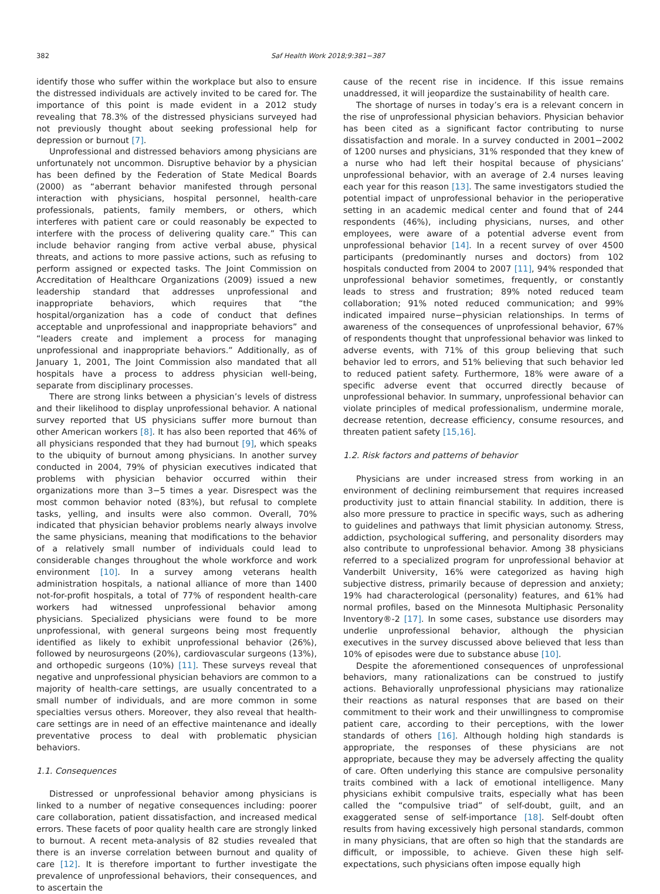382 Saf Health Work 2018;9:381−387
identify those who suffer within the workplace but also to ensure the distressed individuals are actively invited to be cared for. The importance of this point is made evident in a 2012 study revealing that 78.3% of the distressed physicians surveyed had not previously thought about seeking professional help for depression or burnout [7].
Unprofessional and distressed behaviors among physicians are unfortunately not uncommon. Disruptive behavior by a physician has been defined by the Federation of State Medical Boards (2000) as “aberrant behavior manifested through personal interaction with physicians, hospital personnel, health-care professionals, patients, family members, or others, which interferes with patient care or could reasonably be expected to interfere with the process of delivering quality care.” This can include behavior ranging from active verbal abuse, physical threats, and actions to more passive actions, such as refusing to perform assigned or expected tasks. The Joint Commission on Accreditation of Healthcare Organizations (2009) issued a new leadership standard that addresses unprofessional and inappropriate behaviors, which requires that “the hospital/organization has a code of conduct that defines acceptable and unprofessional and inappropriate behaviors” and “leaders create and implement a process for managing unprofessional and inappropriate behaviors.” Additionally, as of January 1, 2001, The Joint Commission also mandated that all hospitals have a process to address physician well-being, separate from disciplinary processes.
There are strong links between a physician’s levels of distress and their likelihood to display unprofessional behavior. A national survey reported that US physicians suffer more burnout than other American workers [8]. It has also been reported that 46% of all physicians responded that they had burnout [9], which speaks to the ubiquity of burnout among physicians. In another survey conducted in 2004, 79% of physician executives indicated that problems with physician behavior occurred within their organizations more than 3−5 times a year. Disrespect was the most common behavior noted (83%), but refusal to complete tasks, yelling, and insults were also common. Overall, 70% indicated that physician behavior problems nearly always involve the same physicians, meaning that modifications to the behavior of a relatively small number of individuals could lead to considerable changes throughout the whole workforce and work environment [10]. In a survey among veterans health administration hospitals, a national alliance of more than 1400 not-for-profit hospitals, a total of 77% of respondent health-care workers had witnessed unprofessional behavior among physicians. Specialized physicians were found to be more unprofessional, with general surgeons being most frequently identified as likely to exhibit unprofessional behavior (26%), followed by neurosurgeons (20%), cardiovascular surgeons (13%), and orthopedic surgeons (10%) [11]. These surveys reveal that negative and unprofessional physician behaviors are common to a majority of health-care settings, are usually concentrated to a small number of individuals, and are more common in some specialties versus others. Moreover, they also reveal that health-care settings are in need of an effective maintenance and ideally preventative process to deal with problematic physician behaviors.
1.1. Consequences
Distressed or unprofessional behavior among physicians is linked to a number of negative consequences including: poorer care collaboration, patient dissatisfaction, and increased medical errors. These facets of poor quality health care are strongly linked to burnout. A recent meta-analysis of 82 studies revealed that there is an inverse correlation between burnout and quality of care [12]. It is therefore important to further investigate the prevalence of unprofessional behaviors, their consequences, and to ascertain the
cause of the recent rise in incidence. If this issue remains unaddressed, it will jeopardize the sustainability of health care.
The shortage of nurses in today’s era is a relevant concern in the rise of unprofessional physician behaviors. Physician behavior has been cited as a significant factor contributing to nurse dissatisfaction and morale. In a survey conducted in 2001−2002 of 1200 nurses and physicians, 31% responded that they knew of a nurse who had left their hospital because of physicians’ unprofessional behavior, with an average of 2.4 nurses leaving each year for this reason [13]. The same investigators studied the potential impact of unprofessional behavior in the perioperative setting in an academic medical center and found that of 244 respondents (46%), including physicians, nurses, and other employees, were aware of a potential adverse event from unprofessional behavior [14]. In a recent survey of over 4500 participants (predominantly nurses and doctors) from 102 hospitals conducted from 2004 to 2007 [11], 94% responded that unprofessional behavior sometimes, frequently, or constantly leads to stress and frustration; 89% noted reduced team collaboration; 91% noted reduced communication; and 99% indicated impaired nurse−physician relationships. In terms of awareness of the consequences of unprofessional behavior, 67% of respondents thought that unprofessional behavior was linked to adverse events, with 71% of this group believing that such behavior led to errors, and 51% believing that such behavior led to reduced patient safety. Furthermore, 18% were aware of a specific adverse event that occurred directly because of unprofessional behavior. In summary, unprofessional behavior can violate principles of medical professionalism, undermine morale, decrease retention, decrease efficiency, consume resources, and threaten patient safety [15,16].
1.2. Risk factors and patterns of behavior
Physicians are under increased stress from working in an environment of declining reimbursement that requires increased productivity just to attain financial stability. In addition, there is also more pressure to practice in specific ways, such as adhering to guidelines and pathways that limit physician autonomy. Stress, addiction, psychological suffering, and personality disorders may also contribute to unprofessional behavior. Among 38 physicians referred to a specialized program for unprofessional behavior at Vanderbilt University, 16% were categorized as having high subjective distress, primarily because of depression and anxiety; 19% had characterological (personality) features, and 61% had normal profiles, based on the Minnesota Multiphasic Personality Inventory®-2 [17]. In some cases, substance use disorders may underlie unprofessional behavior, although the physician executives in the survey discussed above believed that less than 10% of episodes were due to substance abuse [10].
Despite the aforementioned consequences of unprofessional behaviors, many rationalizations can be construed to justify actions. Behaviorally unprofessional physicians may rationalize their reactions as natural responses that are based on their commitment to their work and their unwillingness to compromise patient care, according to their perceptions, with the lower standards of others [16]. Although holding high standards is appropriate, the responses of these physicians are not appropriate, because they may be adversely affecting the quality of care. Often underlying this stance are compulsive personality traits combined with a lack of emotional intelligence. Many physicians exhibit compulsive traits, especially what has been called the “compulsive triad” of self-doubt, guilt, and an exaggerated sense of self-importance [18]. Self-doubt often results from having excessively high personal standards, common in many physicians, that are often so high that the standards are difficult, or impossible, to achieve. Given these high self-expectations, such physicians often impose equally high